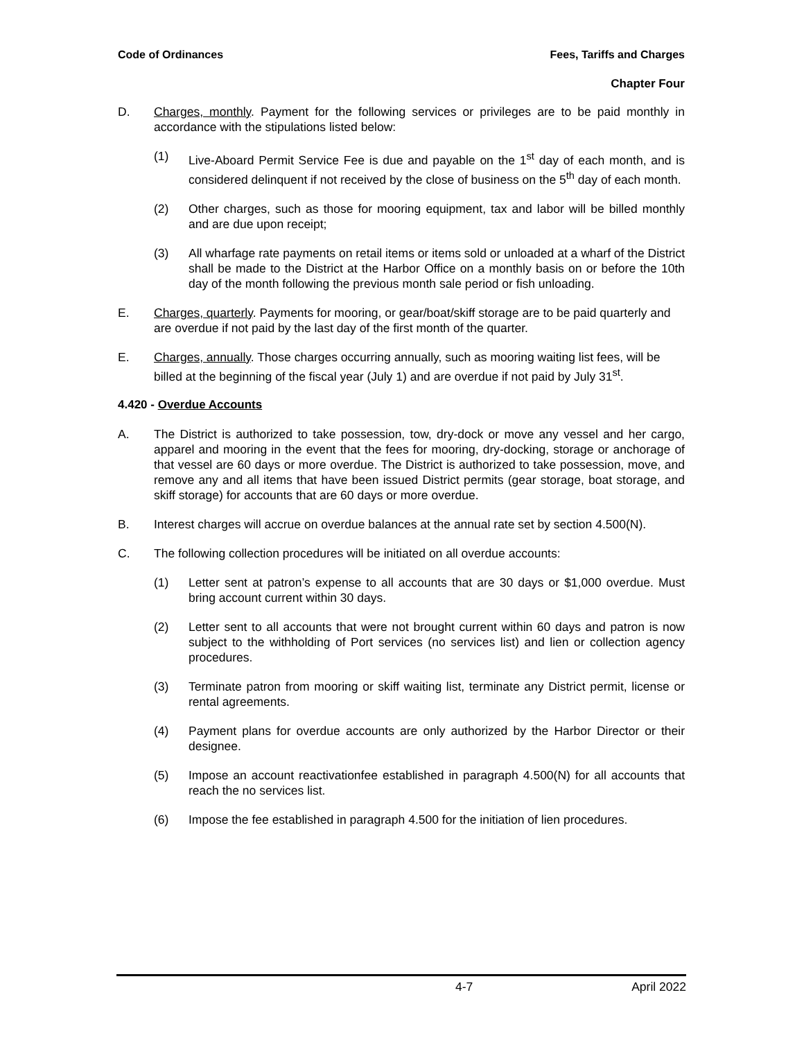Code of Ordinances Fees, Tariffs and Charges
Chapter Four
D. Charges, monthly. Payment for the following services or privileges are to be paid monthly in accordance with the stipulations listed below:
(1) Live-Aboard Permit Service Fee is due and payable on the 1<sup>st</sup> day of each month, and is considered delinquent if not received by the close of business on the 5<sup>th</sup> day of each month.
(2) Other charges, such as those for mooring equipment, tax and labor will be billed monthly and are due upon receipt;
(3) All wharfage rate payments on retail items or items sold or unloaded at a wharf of the District shall be made to the District at the Harbor Office on a monthly basis on or before the 10th day of the month following the previous month sale period or fish unloading.
E. Charges, quarterly. Payments for mooring, or gear/boat/skiff storage are to be paid quarterly and are overdue if not paid by the last day of the first month of the quarter.
E. Charges, annually. Those charges occurring annually, such as mooring waiting list fees, will be billed at the beginning of the fiscal year (July 1) and are overdue if not paid by July 31<sup>st</sup>.
4.420 - Overdue Accounts
A. The District is authorized to take possession, tow, dry-dock or move any vessel and her cargo, apparel and mooring in the event that the fees for mooring, dry-docking, storage or anchorage of that vessel are 60 days or more overdue. The District is authorized to take possession, move, and remove any and all items that have been issued District permits (gear storage, boat storage, and skiff storage) for accounts that are 60 days or more overdue.
B. Interest charges will accrue on overdue balances at the annual rate set by section 4.500(N).
C. The following collection procedures will be initiated on all overdue accounts:
(1) Letter sent at patron’s expense to all accounts that are 30 days or $1,000 overdue. Must bring account current within 30 days.
(2) Letter sent to all accounts that were not brought current within 60 days and patron is now subject to the withholding of Port services (no services list) and lien or collection agency procedures.
(3) Terminate patron from mooring or skiff waiting list, terminate any District permit, license or rental agreements.
(4) Payment plans for overdue accounts are only authorized by the Harbor Director or their designee.
(5) Impose an account reactivationfee established in paragraph 4.500(N) for all accounts that reach the no services list.
(6) Impose the fee established in paragraph 4.500 for the initiation of lien procedures.
4-7 April 2022